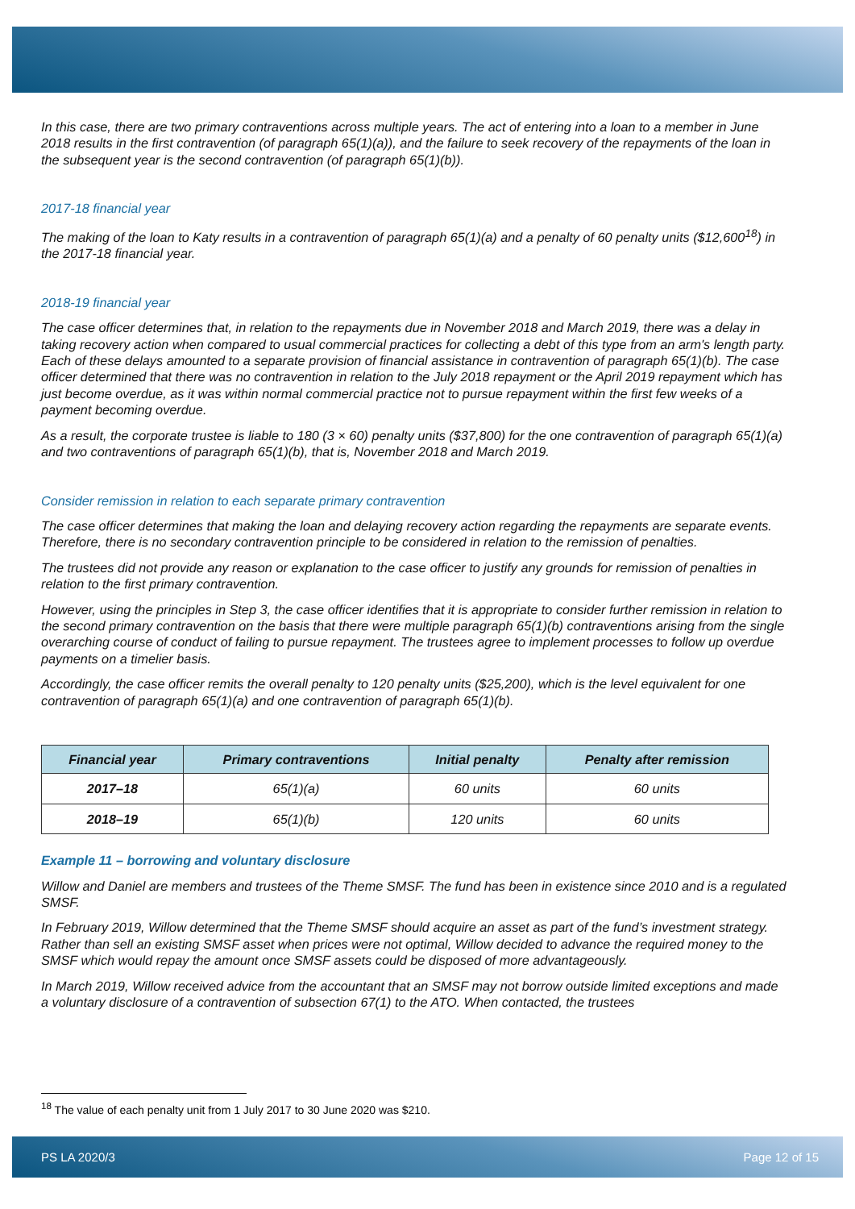In this case, there are two primary contraventions across multiple years. The act of entering into a loan to a member in June 2018 results in the first contravention (of paragraph 65(1)(a)), and the failure to seek recovery of the repayments of the loan in the subsequent year is the second contravention (of paragraph 65(1)(b)).
2017-18 financial year
The making of the loan to Katy results in a contravention of paragraph 65(1)(a) and a penalty of 60 penalty units ($12,600<sup>18</sup>) in the 2017-18 financial year.
2018-19 financial year
The case officer determines that, in relation to the repayments due in November 2018 and March 2019, there was a delay in taking recovery action when compared to usual commercial practices for collecting a debt of this type from an arm's length party. Each of these delays amounted to a separate provision of financial assistance in contravention of paragraph 65(1)(b). The case officer determined that there was no contravention in relation to the July 2018 repayment or the April 2019 repayment which has just become overdue, as it was within normal commercial practice not to pursue repayment within the first few weeks of a payment becoming overdue.
As a result, the corporate trustee is liable to 180 (3 × 60) penalty units ($37,800) for the one contravention of paragraph 65(1)(a) and two contraventions of paragraph 65(1)(b), that is, November 2018 and March 2019.
Consider remission in relation to each separate primary contravention
The case officer determines that making the loan and delaying recovery action regarding the repayments are separate events. Therefore, there is no secondary contravention principle to be considered in relation to the remission of penalties.
The trustees did not provide any reason or explanation to the case officer to justify any grounds for remission of penalties in relation to the first primary contravention.
However, using the principles in Step 3, the case officer identifies that it is appropriate to consider further remission in relation to the second primary contravention on the basis that there were multiple paragraph 65(1)(b) contraventions arising from the single overarching course of conduct of failing to pursue repayment. The trustees agree to implement processes to follow up overdue payments on a timelier basis.
Accordingly, the case officer remits the overall penalty to 120 penalty units ($25,200), which is the level equivalent for one contravention of paragraph 65(1)(a) and one contravention of paragraph 65(1)(b).
| Financial year | Primary contraventions | Initial penalty | Penalty after remission |
| --- | --- | --- | --- |
| 2017–18 | 65(1)(a) | 60 units | 60 units |
| 2018–19 | 65(1)(b) | 120 units | 60 units |
Example 11 – borrowing and voluntary disclosure
Willow and Daniel are members and trustees of the Theme SMSF. The fund has been in existence since 2010 and is a regulated SMSF.
In February 2019, Willow determined that the Theme SMSF should acquire an asset as part of the fund’s investment strategy. Rather than sell an existing SMSF asset when prices were not optimal, Willow decided to advance the required money to the SMSF which would repay the amount once SMSF assets could be disposed of more advantageously.
In March 2019, Willow received advice from the accountant that an SMSF may not borrow outside limited exceptions and made a voluntary disclosure of a contravention of subsection 67(1) to the ATO. When contacted, the trustees
<sup>18</sup> The value of each penalty unit from 1 July 2017 to 30 June 2020 was $210.
PS LA 2020/3 Page 12 of 15